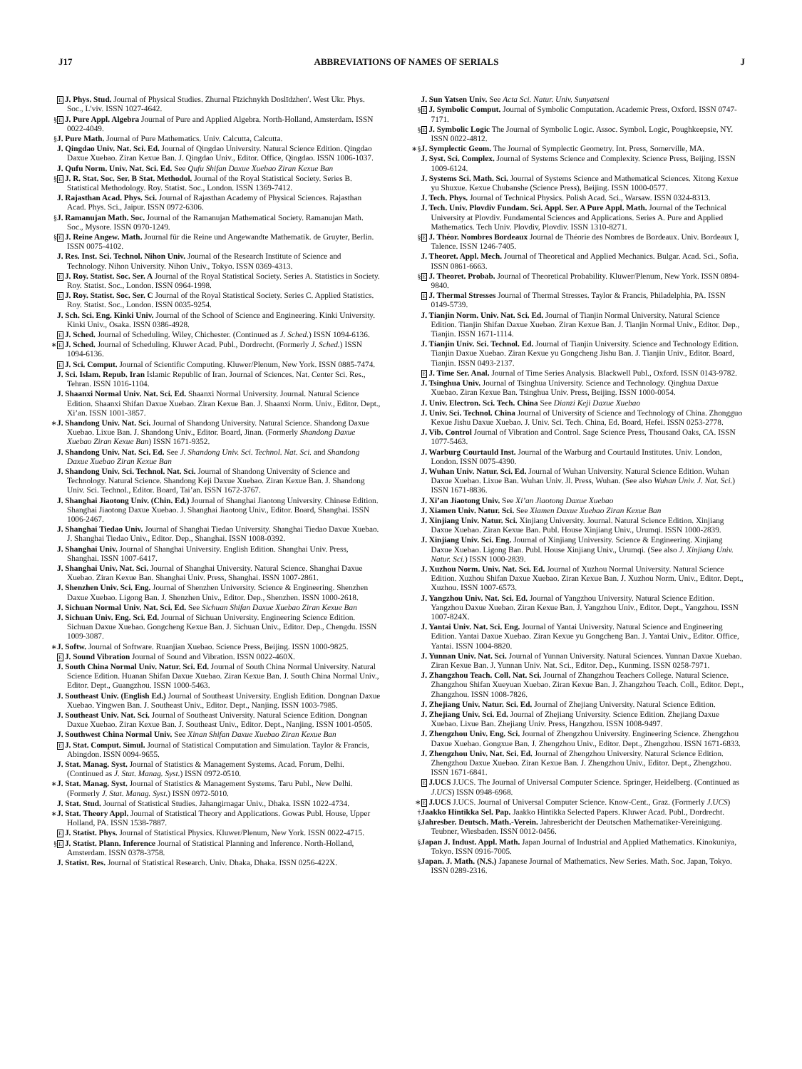J17 ABBREVIATIONS OF NAMES OF SERIALS J
E J. Phys. Stud. Journal of Physical Studies. Zhurnal Fīzichnykh Doslīdzhen′. West Ukr. Phys. Soc., L′viv. ISSN 1027-4642.
§ E J. Pure Appl. Algebra Journal of Pure and Applied Algebra. North-Holland, Amsterdam. ISSN 0022-4049.
§ J. Pure Math. Journal of Pure Mathematics. Univ. Calcutta, Calcutta.
J. Qingdao Univ. Nat. Sci. Ed. Journal of Qingdao University. Natural Science Edition. Qingdao Daxue Xuebao. Ziran Kexue Ban. J. Qingdao Univ., Editor. Office, Qingdao. ISSN 1006-1037.
J. Qufu Norm. Univ. Nat. Sci. Ed. See Qufu Shifan Daxue Xuebao Ziran Kexue Ban
§ E J. R. Stat. Soc. Ser. B Stat. Methodol. Journal of the Royal Statistical Society. Series B. Statistical Methodology. Roy. Statist. Soc., London. ISSN 1369-7412.
J. Rajasthan Acad. Phys. Sci. Journal of Rajasthan Academy of Physical Sciences. Rajasthan Acad. Phys. Sci., Jaipur. ISSN 0972-6306.
§ J. Ramanujan Math. Soc. Journal of the Ramanujan Mathematical Society. Ramanujan Math. Soc., Mysore. ISSN 0970-1249.
§ E J. Reine Angew. Math. Journal für die Reine und Angewandte Mathematik. de Gruyter, Berlin. ISSN 0075-4102.
J. Res. Inst. Sci. Technol. Nihon Univ. Journal of the Research Institute of Science and Technology. Nihon University. Nihon Univ., Tokyo. ISSN 0369-4313.
E J. Roy. Statist. Soc. Ser. A Journal of the Royal Statistical Society. Series A. Statistics in Society. Roy. Statist. Soc., London. ISSN 0964-1998.
E J. Roy. Statist. Soc. Ser. C Journal of the Royal Statistical Society. Series C. Applied Statistics. Roy. Statist. Soc., London. ISSN 0035-9254.
J. Sch. Sci. Eng. Kinki Univ. Journal of the School of Science and Engineering. Kinki University. Kinki Univ., Osaka. ISSN 0386-4928.
E J. Sched. Journal of Scheduling. Wiley, Chichester. (Continued as J. Sched.) ISSN 1094-6136.
∗ E J. Sched. Journal of Scheduling. Kluwer Acad. Publ., Dordrecht. (Formerly J. Sched.) ISSN 1094-6136.
E J. Sci. Comput. Journal of Scientific Computing. Kluwer/Plenum, New York. ISSN 0885-7474.
J. Sci. Islam. Repub. Iran Islamic Republic of Iran. Journal of Sciences. Nat. Center Sci. Res., Tehran. ISSN 1016-1104.
J. Shaanxi Normal Univ. Nat. Sci. Ed. Shaanxi Normal University. Journal. Natural Science Edition. Shaanxi Shifan Daxue Xuebao. Ziran Kexue Ban. J. Shaanxi Norm. Univ., Editor. Dept., Xi’an. ISSN 1001-3857.
∗ J. Shandong Univ. Nat. Sci. Journal of Shandong University. Natural Science. Shandong Daxue Xuebao. Lixue Ban. J. Shandong Univ., Editor. Board, Jinan. (Formerly Shandong Daxue Xuebao Ziran Kexue Ban) ISSN 1671-9352.
J. Shandong Univ. Nat. Sci. Ed. See J. Shandong Univ. Sci. Technol. Nat. Sci. and Shandong Daxue Xuebao Ziran Kexue Ban
J. Shandong Univ. Sci. Technol. Nat. Sci. Journal of Shandong University of Science and Technology. Natural Science. Shandong Keji Daxue Xuebao. Ziran Kexue Ban. J. Shandong Univ. Sci. Technol., Editor. Board, Tai’an. ISSN 1672-3767.
J. Shanghai Jiaotong Univ. (Chin. Ed.) Journal of Shanghai Jiaotong University. Chinese Edition. Shanghai Jiaotong Daxue Xuebao. J. Shanghai Jiaotong Univ., Editor. Board, Shanghai. ISSN 1006-2467.
J. Shanghai Tiedao Univ. Journal of Shanghai Tiedao University. Shanghai Tiedao Daxue Xuebao. J. Shanghai Tiedao Univ., Editor. Dep., Shanghai. ISSN 1008-0392.
J. Shanghai Univ. Journal of Shanghai University. English Edition. Shanghai Univ. Press, Shanghai. ISSN 1007-6417.
J. Shanghai Univ. Nat. Sci. Journal of Shanghai University. Natural Science. Shanghai Daxue Xuebao. Ziran Kexue Ban. Shanghai Univ. Press, Shanghai. ISSN 1007-2861.
J. Shenzhen Univ. Sci. Eng. Journal of Shenzhen University. Science & Engineering. Shenzhen Daxue Xuebao. Ligong Ban. J. Shenzhen Univ., Editor. Dep., Shenzhen. ISSN 1000-2618.
J. Sichuan Normal Univ. Nat. Sci. Ed. See Sichuan Shifan Daxue Xuebao Ziran Kexue Ban
J. Sichuan Univ. Eng. Sci. Ed. Journal of Sichuan University. Engineering Science Edition. Sichuan Daxue Xuebao. Gongcheng Kexue Ban. J. Sichuan Univ., Editor. Dep., Chengdu. ISSN 1009-3087.
∗ J. Softw. Journal of Software. Ruanjian Xuebao. Science Press, Beijing. ISSN 1000-9825.
E J. Sound Vibration Journal of Sound and Vibration. ISSN 0022-460X.
J. South China Normal Univ. Natur. Sci. Ed. Journal of South China Normal University. Natural Science Edition. Huanan Shifan Daxue Xuebao. Ziran Kexue Ban. J. South China Normal Univ., Editor. Dept., Guangzhou. ISSN 1000-5463.
J. Southeast Univ. (English Ed.) Journal of Southeast University. English Edition. Dongnan Daxue Xuebao. Yingwen Ban. J. Southeast Univ., Editor. Dept., Nanjing. ISSN 1003-7985.
J. Southeast Univ. Nat. Sci. Journal of Southeast University. Natural Science Edition. Dongnan Daxue Xuebao. Ziran Kexue Ban. J. Southeast Univ., Editor. Dept., Nanjing. ISSN 1001-0505.
J. Southwest China Normal Univ. See Xinan Shifan Daxue Xuebao Ziran Kexue Ban
E J. Stat. Comput. Simul. Journal of Statistical Computation and Simulation. Taylor & Francis, Abingdon. ISSN 0094-9655.
J. Stat. Manag. Syst. Journal of Statistics & Management Systems. Acad. Forum, Delhi. (Continued as J. Stat. Manag. Syst.) ISSN 0972-0510.
∗ J. Stat. Manag. Syst. Journal of Statistics & Management Systems. Taru Publ., New Delhi. (Formerly J. Stat. Manag. Syst.) ISSN 0972-5010.
J. Stat. Stud. Journal of Statistical Studies. Jahangirnagar Univ., Dhaka. ISSN 1022-4734.
∗ J. Stat. Theory Appl. Journal of Statistical Theory and Applications. Gowas Publ. House, Upper Holland, PA. ISSN 1538-7887.
E J. Statist. Phys. Journal of Statistical Physics. Kluwer/Plenum, New York. ISSN 0022-4715.
§ E J. Statist. Plann. Inference Journal of Statistical Planning and Inference. North-Holland, Amsterdam. ISSN 0378-3758.
J. Statist. Res. Journal of Statistical Research. Univ. Dhaka, Dhaka. ISSN 0256-422X.
J. Sun Yatsen Univ. See Acta Sci. Natur. Univ. Sunyatseni
§ E J. Symbolic Comput. Journal of Symbolic Computation. Academic Press, Oxford. ISSN 0747-7171.
§ E J. Symbolic Logic The Journal of Symbolic Logic. Assoc. Symbol. Logic, Poughkeepsie, NY. ISSN 0022-4812.
∗§ J. Symplectic Geom. The Journal of Symplectic Geometry. Int. Press, Somerville, MA.
J. Syst. Sci. Complex. Journal of Systems Science and Complexity. Science Press, Beijing. ISSN 1009-6124.
J. Systems Sci. Math. Sci. Journal of Systems Science and Mathematical Sciences. Xitong Kexue yu Shuxue. Kexue Chubanshe (Science Press), Beijing. ISSN 1000-0577.
J. Tech. Phys. Journal of Technical Physics. Polish Acad. Sci., Warsaw. ISSN 0324-8313.
J. Tech. Univ. Plovdiv Fundam. Sci. Appl. Ser. A Pure Appl. Math. Journal of the Technical University at Plovdiv. Fundamental Sciences and Applications. Series A. Pure and Applied Mathematics. Tech Univ. Plovdiv, Plovdiv. ISSN 1310-8271.
§ E J. Théor. Nombres Bordeaux Journal de Théorie des Nombres de Bordeaux. Univ. Bordeaux I, Talence. ISSN 1246-7405.
J. Theoret. Appl. Mech. Journal of Theoretical and Applied Mechanics. Bulgar. Acad. Sci., Sofia. ISSN 0861-6663.
§ E J. Theoret. Probab. Journal of Theoretical Probability. Kluwer/Plenum, New York. ISSN 0894-9840.
E J. Thermal Stresses Journal of Thermal Stresses. Taylor & Francis, Philadelphia, PA. ISSN 0149-5739.
J. Tianjin Norm. Univ. Nat. Sci. Ed. Journal of Tianjin Normal University. Natural Science Edition. Tianjin Shifan Daxue Xuebao. Ziran Kexue Ban. J. Tianjin Normal Univ., Editor. Dep., Tianjin. ISSN 1671-1114.
J. Tianjin Univ. Sci. Technol. Ed. Journal of Tianjin University. Science and Technology Edition. Tianjin Daxue Xuebao. Ziran Kexue yu Gongcheng Jishu Ban. J. Tianjin Univ., Editor. Board, Tianjin. ISSN 0493-2137.
E J. Time Ser. Anal. Journal of Time Series Analysis. Blackwell Publ., Oxford. ISSN 0143-9782.
J. Tsinghua Univ. Journal of Tsinghua University. Science and Technology. Qinghua Daxue Xuebao. Ziran Kexue Ban. Tsinghua Univ. Press, Beijing. ISSN 1000-0054.
J. Univ. Electron. Sci. Tech. China See Dianzi Keji Daxue Xuebao
J. Univ. Sci. Technol. China Journal of University of Science and Technology of China. Zhongguo Kexue Jishu Daxue Xuebao. J. Univ. Sci. Tech. China, Ed. Board, Hefei. ISSN 0253-2778.
J. Vib. Control Journal of Vibration and Control. Sage Science Press, Thousand Oaks, CA. ISSN 1077-5463.
J. Warburg Courtauld Inst. Journal of the Warburg and Courtauld Institutes. Univ. London, London. ISSN 0075-4390.
J. Wuhan Univ. Natur. Sci. Ed. Journal of Wuhan University. Natural Science Edition. Wuhan Daxue Xuebao. Lixue Ban. Wuhan Univ. Jl. Press, Wuhan. (See also Wuhan Univ. J. Nat. Sci.) ISSN 1671-8836.
J. Xi’an Jiaotong Univ. See Xi’an Jiaotong Daxue Xuebao
J. Xiamen Univ. Natur. Sci. See Xiamen Daxue Xuebao Ziran Kexue Ban
J. Xinjiang Univ. Natur. Sci. Xinjiang University. Journal. Natural Science Edition. Xinjiang Daxue Xuebao. Ziran Kexue Ban. Publ. House Xinjiang Univ., Urumqi. ISSN 1000-2839.
J. Xinjiang Univ. Sci. Eng. Journal of Xinjiang University. Science & Engineering. Xinjiang Daxue Xuebao. Ligong Ban. Publ. House Xinjiang Univ., Urumqi. (See also J. Xinjiang Univ. Natur. Sci.) ISSN 1000-2839.
J. Xuzhou Norm. Univ. Nat. Sci. Ed. Journal of Xuzhou Normal University. Natural Science Edition. Xuzhou Shifan Daxue Xuebao. Ziran Kexue Ban. J. Xuzhou Norm. Univ., Editor. Dept., Xuzhou. ISSN 1007-6573.
J. Yangzhou Univ. Nat. Sci. Ed. Journal of Yangzhou University. Natural Science Edition. Yangzhou Daxue Xuebao. Ziran Kexue Ban. J. Yangzhou Univ., Editor. Dept., Yangzhou. ISSN 1007-824X.
J. Yantai Univ. Nat. Sci. Eng. Journal of Yantai University. Natural Science and Engineering Edition. Yantai Daxue Xuebao. Ziran Kexue yu Gongcheng Ban. J. Yantai Univ., Editor. Office, Yantai. ISSN 1004-8820.
J. Yunnan Univ. Nat. Sci. Journal of Yunnan University. Natural Sciences. Yunnan Daxue Xuebao. Ziran Kexue Ban. J. Yunnan Univ. Nat. Sci., Editor. Dep., Kunming. ISSN 0258-7971.
J. Zhangzhou Teach. Coll. Nat. Sci. Journal of Zhangzhou Teachers College. Natural Science. Zhangzhou Shifan Xueyuan Xuebao. Ziran Kexue Ban. J. Zhangzhou Teach. Coll., Editor. Dept., Zhangzhou. ISSN 1008-7826.
J. Zhejiang Univ. Natur. Sci. Ed. Journal of Zhejiang University. Natural Science Edition.
J. Zhejiang Univ. Sci. Ed. Journal of Zhejiang University. Science Edition. Zhejiang Daxue Xuebao. Lixue Ban. Zhejiang Univ. Press, Hangzhou. ISSN 1008-9497.
J. Zhengzhou Univ. Eng. Sci. Journal of Zhengzhou University. Engineering Science. Zhengzhou Daxue Xuebao. Gongxue Ban. J. Zhengzhou Univ., Editor. Dept., Zhengzhou. ISSN 1671-6833.
J. Zhengzhou Univ. Nat. Sci. Ed. Journal of Zhengzhou University. Natural Science Edition. Zhengzhou Daxue Xuebao. Ziran Kexue Ban. J. Zhengzhou Univ., Editor. Dept., Zhengzhou. ISSN 1671-6841.
E J.UCS J.UCS. The Journal of Universal Computer Science. Springer, Heidelberg. (Continued as J.UCS) ISSN 0948-6968.
∗ E J.UCS J.UCS. Journal of Universal Computer Science. Know-Cent., Graz. (Formerly J.UCS)
† Jaakko Hintikka Sel. Pap. Jaakko Hintikka Selected Papers. Kluwer Acad. Publ., Dordrecht.
§ Jahresber. Deutsch. Math.-Verein. Jahresbericht der Deutschen Mathematiker-Vereinigung. Teubner, Wiesbaden. ISSN 0012-0456.
§ Japan J. Indust. Appl. Math. Japan Journal of Industrial and Applied Mathematics. Kinokuniya, Tokyo. ISSN 0916-7005.
§ Japan. J. Math. (N.S.) Japanese Journal of Mathematics. New Series. Math. Soc. Japan, Tokyo. ISSN 0289-2316.